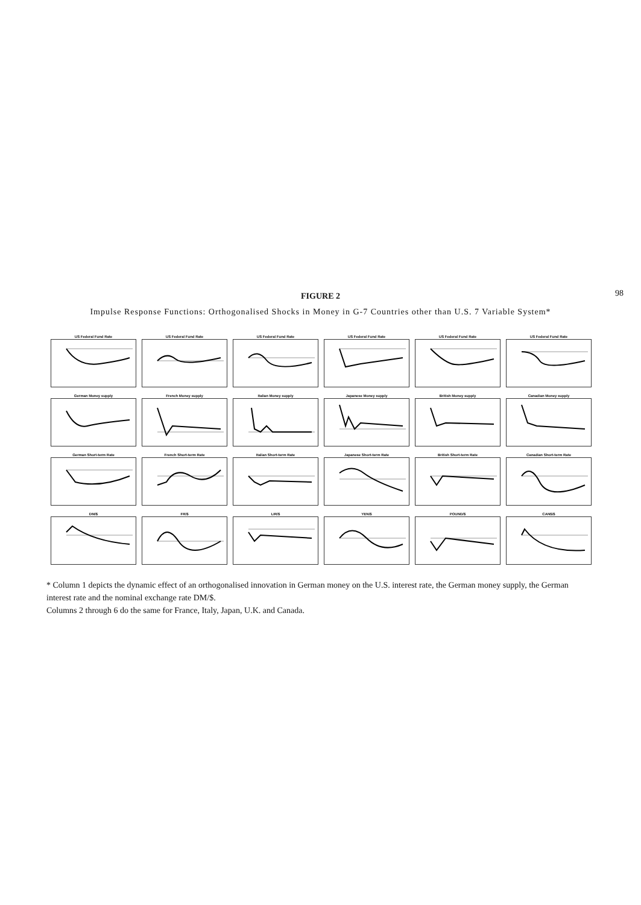98
FIGURE 2
Impulse Response Functions: Orthogonalised Shocks in Money in G-7 Countries other than U.S. 7 Variable System*
US Federal Fund Rate
US Federal Fund Rate
US Federal Fund Rate
US Federal Fund Rate
US Federal Fund Rate
US Federal Fund Rate
German Money supply
French Money supply
Italian Money supply
Japanese Money supply
British Money supply
Canadian Money supply
German Short-term Rate
French Short-term Rate
Italian Short-term Rate
Japanese Short-term Rate
British Short-term Rate
Canadian Short-term Rate
DM/$
FR/$
LIR/$
YEN/$
POUND/$
CAN$/$
* Column 1 depicts the dynamic effect of an orthogonalised innovation in German money on the U.S. interest rate, the German money supply, the German interest rate and the nominal exchange rate DM/$.
Columns 2 through 6 do the same for France, Italy, Japan, U.K. and Canada.